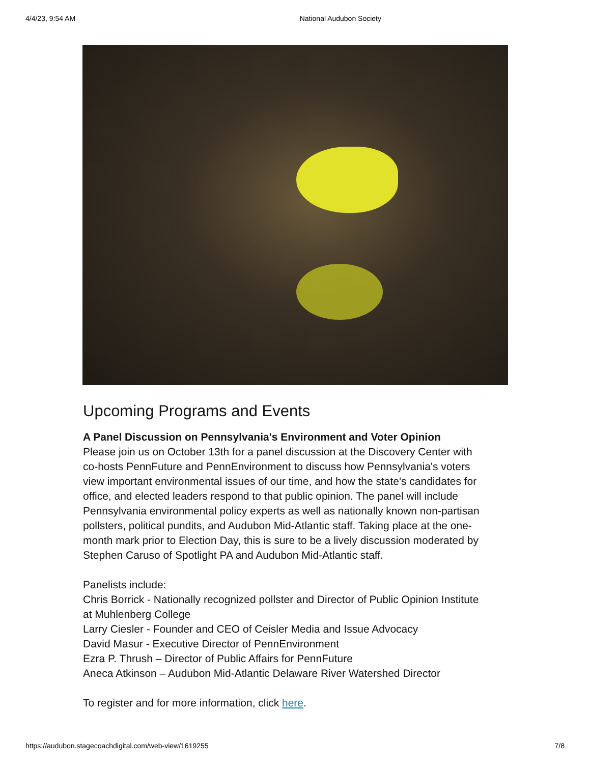4/4/23, 9:54 AM National Audubon Society
Upcoming Programs and Events
A Panel Discussion on Pennsylvania's Environment and Voter Opinion
Please join us on October 13th for a panel discussion at the Discovery Center with co-hosts PennFuture and PennEnvironment to discuss how Pennsylvania's voters view important environmental issues of our time, and how the state's candidates for office, and elected leaders respond to that public opinion. The panel will include Pennsylvania environmental policy experts as well as nationally known non-partisan pollsters, political pundits, and Audubon Mid-Atlantic staff. Taking place at the one-month mark prior to Election Day, this is sure to be a lively discussion moderated by Stephen Caruso of Spotlight PA and Audubon Mid-Atlantic staff.
Panelists include:
Chris Borrick - Nationally recognized pollster and Director of Public Opinion Institute at Muhlenberg College
Larry Ciesler - Founder and CEO of Ceisler Media and Issue Advocacy
David Masur - Executive Director of PennEnvironment
Ezra P. Thrush – Director of Public Affairs for PennFuture
Aneca Atkinson – Audubon Mid-Atlantic Delaware River Watershed Director
To register and for more information, click here.
https://audubon.stagecoachdigital.com/web-view/1619255 7/8